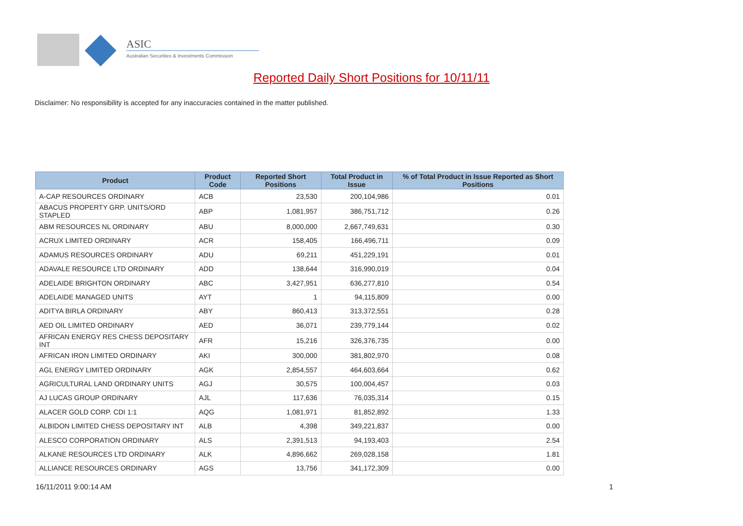ASIC
Australian Securities & Investments Commission
Reported Daily Short Positions for 10/11/11
Disclaimer: No responsibility is accepted for any inaccuracies contained in the matter published.
| Product | Product Code | Reported Short Positions | Total Product in Issue | % of Total Product in Issue Reported as Short Positions |
| --- | --- | --- | --- | --- |
| A-CAP RESOURCES ORDINARY | ACB | 23,530 | 200,104,986 | 0.01 |
| ABACUS PROPERTY GRP. UNITS/ORD STAPLED | ABP | 1,081,957 | 386,751,712 | 0.26 |
| ABM RESOURCES NL ORDINARY | ABU | 8,000,000 | 2,667,749,631 | 0.30 |
| ACRUX LIMITED ORDINARY | ACR | 158,405 | 166,496,711 | 0.09 |
| ADAMUS RESOURCES ORDINARY | ADU | 69,211 | 451,229,191 | 0.01 |
| ADAVALE RESOURCE LTD ORDINARY | ADD | 138,644 | 316,990,019 | 0.04 |
| ADELAIDE BRIGHTON ORDINARY | ABC | 3,427,951 | 636,277,810 | 0.54 |
| ADELAIDE MANAGED UNITS | AYT | 1 | 94,115,809 | 0.00 |
| ADITYA BIRLA ORDINARY | ABY | 860,413 | 313,372,551 | 0.28 |
| AED OIL LIMITED ORDINARY | AED | 36,071 | 239,779,144 | 0.02 |
| AFRICAN ENERGY RES CHESS DEPOSITARY INT | AFR | 15,216 | 326,376,735 | 0.00 |
| AFRICAN IRON LIMITED ORDINARY | AKI | 300,000 | 381,802,970 | 0.08 |
| AGL ENERGY LIMITED ORDINARY | AGK | 2,854,557 | 464,603,664 | 0.62 |
| AGRICULTURAL LAND ORDINARY UNITS | AGJ | 30,575 | 100,004,457 | 0.03 |
| AJ LUCAS GROUP ORDINARY | AJL | 117,636 | 76,035,314 | 0.15 |
| ALACER GOLD CORP. CDI 1:1 | AQG | 1,081,971 | 81,852,892 | 1.33 |
| ALBIDON LIMITED CHESS DEPOSITARY INT | ALB | 4,398 | 349,221,837 | 0.00 |
| ALESCO CORPORATION ORDINARY | ALS | 2,391,513 | 94,193,403 | 2.54 |
| ALKANE RESOURCES LTD ORDINARY | ALK | 4,896,662 | 269,028,158 | 1.81 |
| ALLIANCE RESOURCES ORDINARY | AGS | 13,756 | 341,172,309 | 0.00 |
16/11/2011 9:00:14 AM 1